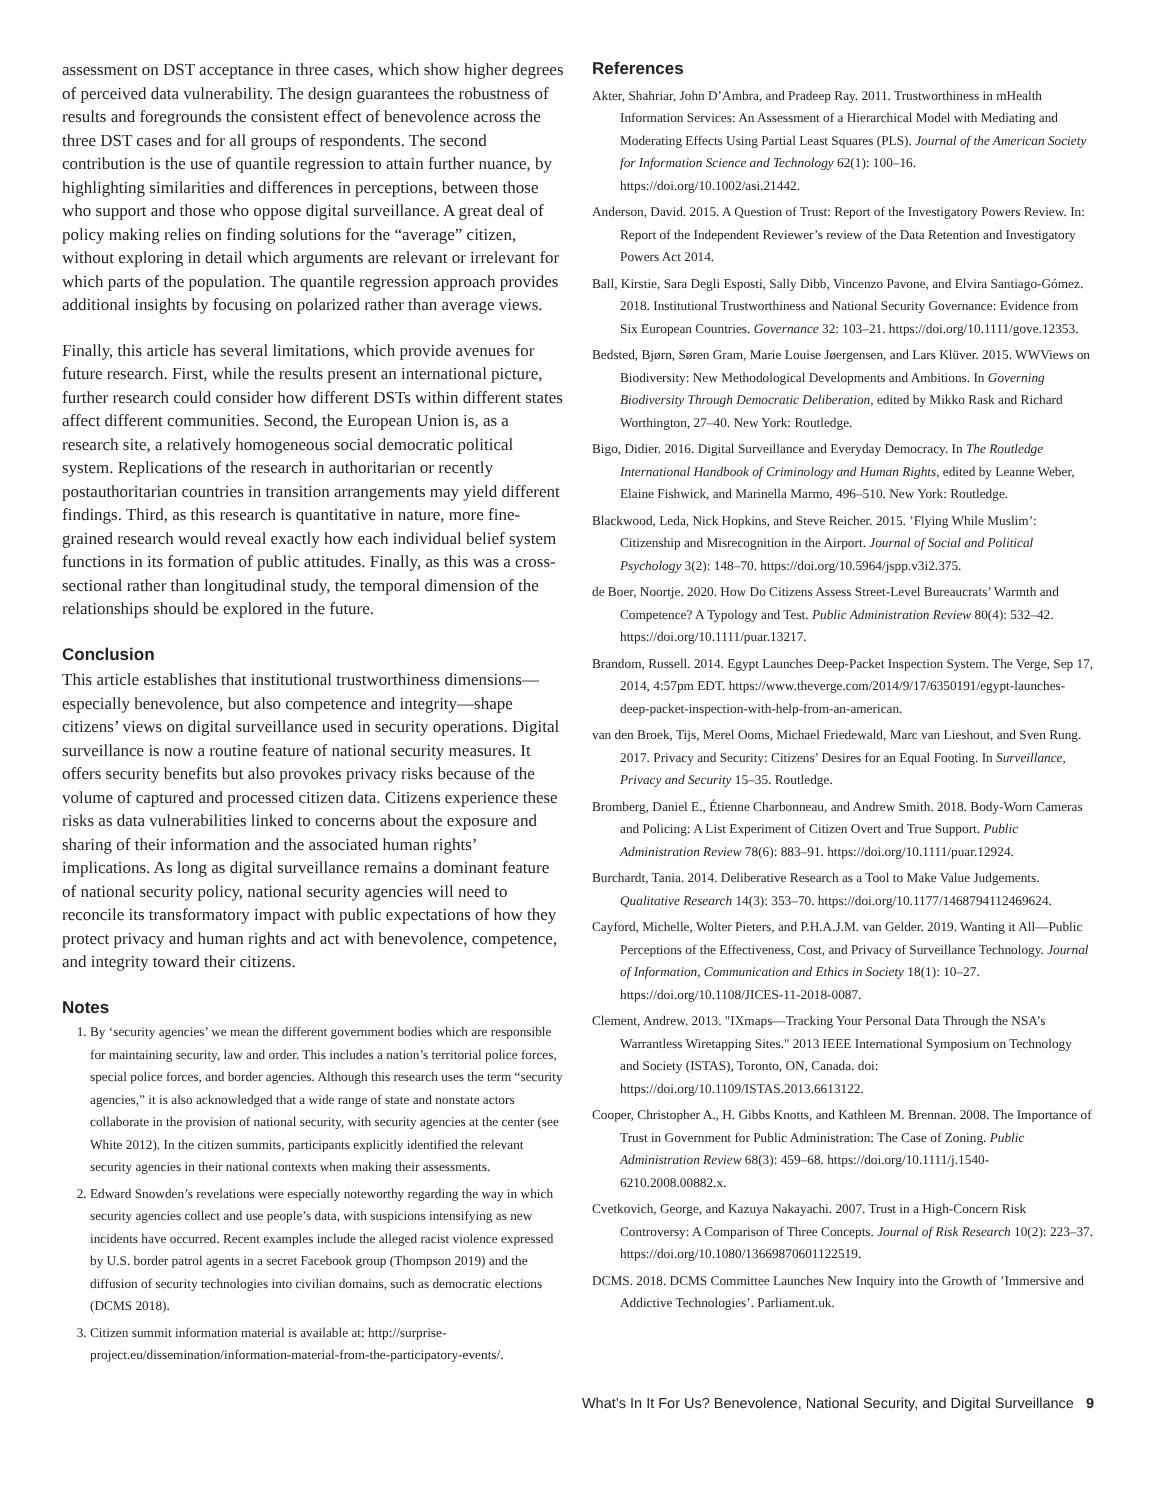assessment on DST acceptance in three cases, which show higher degrees of perceived data vulnerability. The design guarantees the robustness of results and foregrounds the consistent effect of benevolence across the three DST cases and for all groups of respondents. The second contribution is the use of quantile regression to attain further nuance, by highlighting similarities and differences in perceptions, between those who support and those who oppose digital surveillance. A great deal of policy making relies on finding solutions for the “average” citizen, without exploring in detail which arguments are relevant or irrelevant for which parts of the population. The quantile regression approach provides additional insights by focusing on polarized rather than average views.
Finally, this article has several limitations, which provide avenues for future research. First, while the results present an international picture, further research could consider how different DSTs within different states affect different communities. Second, the European Union is, as a research site, a relatively homogeneous social democratic political system. Replications of the research in authoritarian or recently postauthoritarian countries in transition arrangements may yield different findings. Third, as this research is quantitative in nature, more fine-grained research would reveal exactly how each individual belief system functions in its formation of public attitudes. Finally, as this was a cross-sectional rather than longitudinal study, the temporal dimension of the relationships should be explored in the future.
Conclusion
This article establishes that institutional trustworthiness dimensions—especially benevolence, but also competence and integrity—shape citizens’ views on digital surveillance used in security operations. Digital surveillance is now a routine feature of national security measures. It offers security benefits but also provokes privacy risks because of the volume of captured and processed citizen data. Citizens experience these risks as data vulnerabilities linked to concerns about the exposure and sharing of their information and the associated human rights’ implications. As long as digital surveillance remains a dominant feature of national security policy, national security agencies will need to reconcile its transformatory impact with public expectations of how they protect privacy and human rights and act with benevolence, competence, and integrity toward their citizens.
Notes
1. By ‘security agencies’ we mean the different government bodies which are responsible for maintaining security, law and order. This includes a nation’s territorial police forces, special police forces, and border agencies. Although this research uses the term “security agencies,” it is also acknowledged that a wide range of state and nonstate actors collaborate in the provision of national security, with security agencies at the center (see White 2012). In the citizen summits, participants explicitly identified the relevant security agencies in their national contexts when making their assessments.
2. Edward Snowden’s revelations were especially noteworthy regarding the way in which security agencies collect and use people’s data, with suspicions intensifying as new incidents have occurred. Recent examples include the alleged racist violence expressed by U.S. border patrol agents in a secret Facebook group (Thompson 2019) and the diffusion of security technologies into civilian domains, such as democratic elections (DCMS 2018).
3. Citizen summit information material is available at: http://surprise-project.eu/dissemination/information-material-from-the-participatory-events/.
References
Akter, Shahriar, John D’Ambra, and Pradeep Ray. 2011. Trustworthiness in mHealth Information Services: An Assessment of a Hierarchical Model with Mediating and Moderating Effects Using Partial Least Squares (PLS). Journal of the American Society for Information Science and Technology 62(1): 100–16. https://doi.org/10.1002/asi.21442.
Anderson, David. 2015. A Question of Trust: Report of the Investigatory Powers Review. In: Report of the Independent Reviewer’s review of the Data Retention and Investigatory Powers Act 2014.
Ball, Kirstie, Sara Degli Esposti, Sally Dibb, Vincenzo Pavone, and Elvira Santiago-Gómez. 2018. Institutional Trustworthiness and National Security Governance: Evidence from Six European Countries. Governance 32: 103–21. https://doi.org/10.1111/gove.12353.
Bedsted, Bjørn, Søren Gram, Marie Louise Jøergensen, and Lars Klüver. 2015. WWViews on Biodiversity: New Methodological Developments and Ambitions. In Governing Biodiversity Through Democratic Deliberation, edited by Mikko Rask and Richard Worthington, 27–40. New York: Routledge.
Bigo, Didier. 2016. Digital Surveillance and Everyday Democracy. In The Routledge International Handbook of Criminology and Human Rights, edited by Leanne Weber, Elaine Fishwick, and Marinella Marmo, 496–510. New York: Routledge.
Blackwood, Leda, Nick Hopkins, and Steve Reicher. 2015. ’Flying While Muslim’: Citizenship and Misrecognition in the Airport. Journal of Social and Political Psychology 3(2): 148–70. https://doi.org/10.5964/jspp.v3i2.375.
de Boer, Noortje. 2020. How Do Citizens Assess Street-Level Bureaucrats’ Warmth and Competence? A Typology and Test. Public Administration Review 80(4): 532–42. https://doi.org/10.1111/puar.13217.
Brandom, Russell. 2014. Egypt Launches Deep-Packet Inspection System. The Verge, Sep 17, 2014, 4:57pm EDT. https://www.theverge.com/2014/9/17/6350191/egypt-launches-deep-packet-inspection-with-help-from-an-american.
van den Broek, Tijs, Merel Ooms, Michael Friedewald, Marc van Lieshout, and Sven Rung. 2017. Privacy and Security: Citizens’ Desires for an Equal Footing. In Surveillance, Privacy and Security 15–35. Routledge.
Bromberg, Daniel E., Étienne Charbonneau, and Andrew Smith. 2018. Body-Worn Cameras and Policing: A List Experiment of Citizen Overt and True Support. Public Administration Review 78(6): 883–91. https://doi.org/10.1111/puar.12924.
Burchardt, Tania. 2014. Deliberative Research as a Tool to Make Value Judgements. Qualitative Research 14(3): 353–70. https://doi.org/10.1177/1468794112469624.
Cayford, Michelle, Wolter Pieters, and P.H.A.J.M. van Gelder. 2019. Wanting it All—Public Perceptions of the Effectiveness, Cost, and Privacy of Surveillance Technology. Journal of Information, Communication and Ethics in Society 18(1): 10–27. https://doi.org/10.1108/JICES-11-2018-0087.
Clement, Andrew. 2013. "IXmaps—Tracking Your Personal Data Through the NSA’s Warrantless Wiretapping Sites." 2013 IEEE International Symposium on Technology and Society (ISTAS), Toronto, ON, Canada. doi: https://doi.org/10.1109/ISTAS.2013.6613122.
Cooper, Christopher A., H. Gibbs Knotts, and Kathleen M. Brennan. 2008. The Importance of Trust in Government for Public Administration: The Case of Zoning. Public Administration Review 68(3): 459–68. https://doi.org/10.1111/j.1540-6210.2008.00882.x.
Cvetkovich, George, and Kazuya Nakayachi. 2007. Trust in a High-Concern Risk Controversy: A Comparison of Three Concepts. Journal of Risk Research 10(2): 223–37. https://doi.org/10.1080/13669870601122519.
DCMS. 2018. DCMS Committee Launches New Inquiry into the Growth of ’Immersive and Addictive Technologies’. Parliament.uk.
What’s In It For Us? Benevolence, National Security, and Digital Surveillance 9